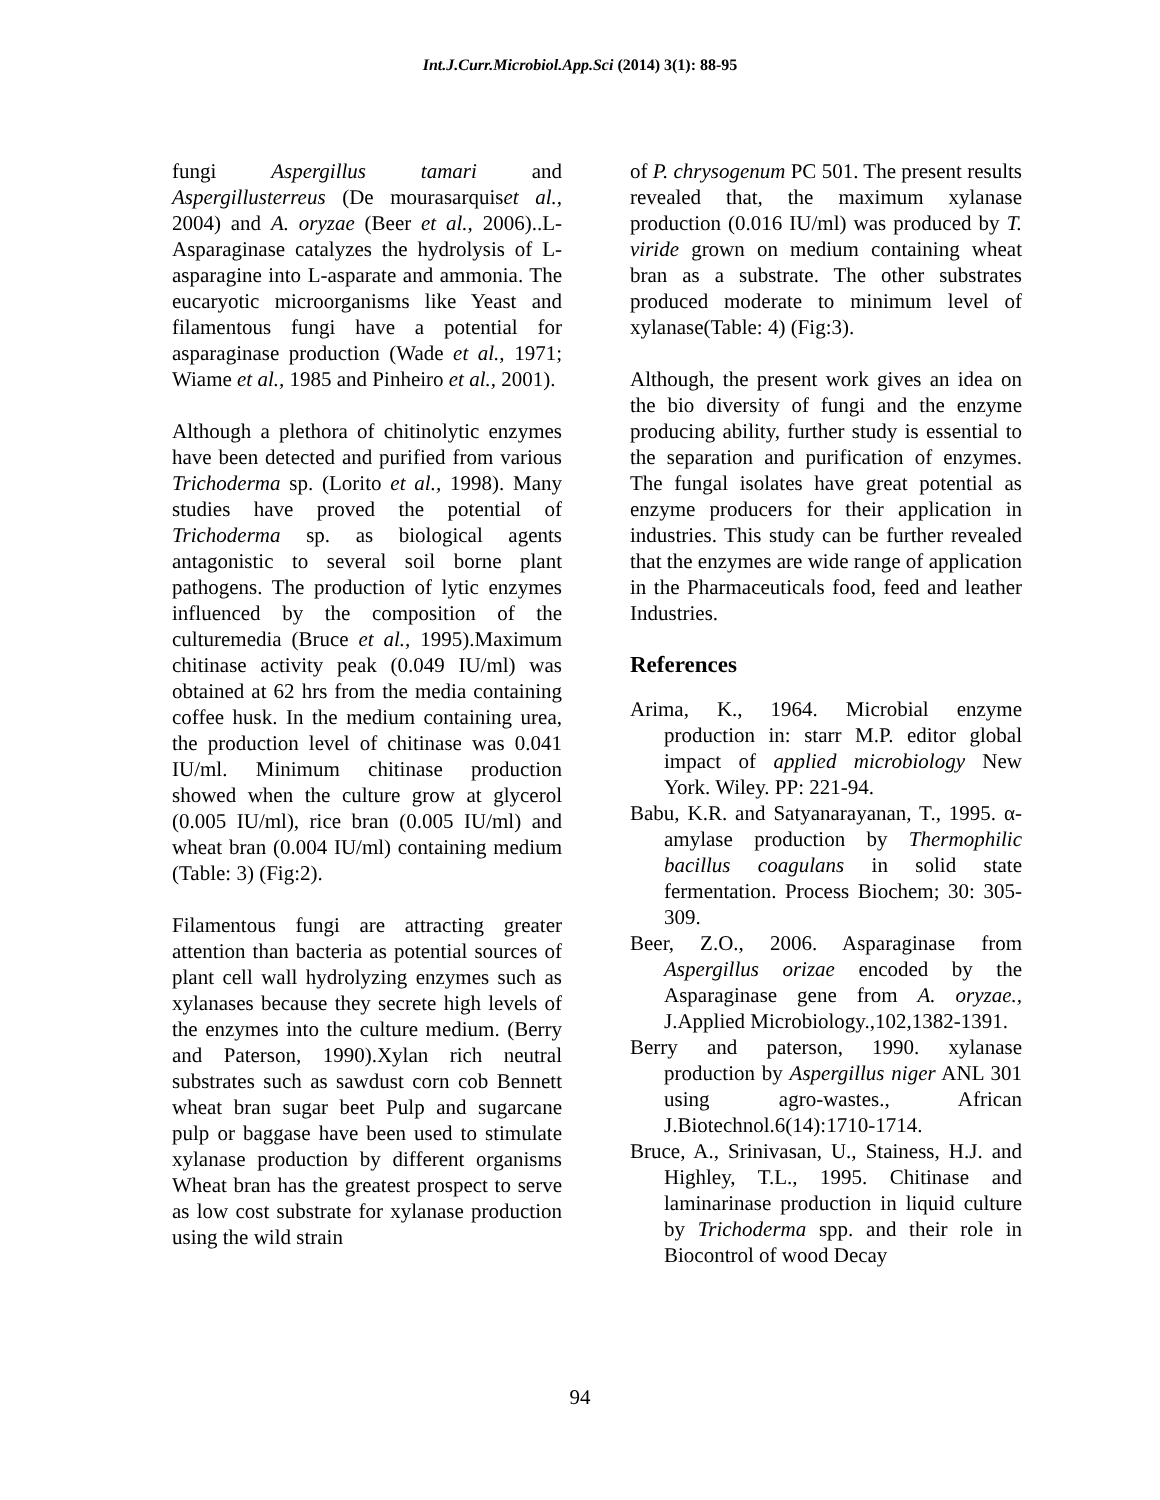Int.J.Curr.Microbiol.App.Sci (2014) 3(1): 88-95
fungi Aspergillus tamari and Aspergillusterreus (De mourasarquiset al., 2004) and A. oryzae (Beer et al., 2006)..L-Asparaginase catalyzes the hydrolysis of L-asparagine into L-asparate and ammonia. The eucaryotic microorganisms like Yeast and filamentous fungi have a potential for asparaginase production (Wade et al., 1971; Wiame et al., 1985 and Pinheiro et al., 2001).
Although a plethora of chitinolytic enzymes have been detected and purified from various Trichoderma sp. (Lorito et al., 1998). Many studies have proved the potential of Trichoderma sp. as biological agents antagonistic to several soil borne plant pathogens. The production of lytic enzymes influenced by the composition of the culturemedia (Bruce et al., 1995).Maximum chitinase activity peak (0.049 IU/ml) was obtained at 62 hrs from the media containing coffee husk. In the medium containing urea, the production level of chitinase was 0.041 IU/ml. Minimum chitinase production showed when the culture grow at glycerol (0.005 IU/ml), rice bran (0.005 IU/ml) and wheat bran (0.004 IU/ml) containing medium (Table: 3) (Fig:2).
Filamentous fungi are attracting greater attention than bacteria as potential sources of plant cell wall hydrolyzing enzymes such as xylanases because they secrete high levels of the enzymes into the culture medium. (Berry and Paterson, 1990).Xylan rich neutral substrates such as sawdust corn cob Bennett wheat bran sugar beet Pulp and sugarcane pulp or baggase have been used to stimulate xylanase production by different organisms Wheat bran has the greatest prospect to serve as low cost substrate for xylanase production using the wild strain
of P. chrysogenum PC 501. The present results revealed that, the maximum xylanase production (0.016 IU/ml) was produced by T. viride grown on medium containing wheat bran as a substrate. The other substrates produced moderate to minimum level of xylanase(Table: 4) (Fig:3).
Although, the present work gives an idea on the bio diversity of fungi and the enzyme producing ability, further study is essential to the separation and purification of enzymes. The fungal isolates have great potential as enzyme producers for their application in industries. This study can be further revealed that the enzymes are wide range of application in the Pharmaceuticals food, feed and leather Industries.
References
Arima, K., 1964. Microbial enzyme production in: starr M.P. editor global impact of applied microbiology New York. Wiley. PP: 221-94.
Babu, K.R. and Satyanarayanan, T., 1995. α- amylase production by Thermophilic bacillus coagulans in solid state fermentation. Process Biochem; 30: 305-309.
Beer, Z.O., 2006. Asparaginase from Aspergillus orizae encoded by the Asparaginase gene from A. oryzae., J.Applied Microbiology.,102,1382-1391.
Berry and paterson, 1990. xylanase production by Aspergillus niger ANL 301 using agro-wastes., African J.Biotechnol.6(14):1710-1714.
Bruce, A., Srinivasan, U., Stainess, H.J. and Highley, T.L., 1995. Chitinase and laminarinase production in liquid culture by Trichoderma spp. and their role in Biocontrol of wood Decay
94